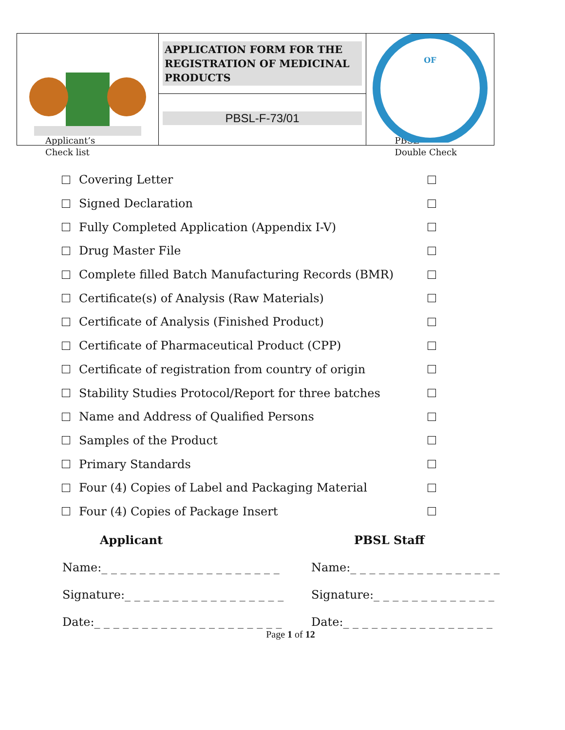| | APPLICATION FORM FOR THE REGISTRATION OF MEDICINAL PRODUCTS | OF |
| | PBSL-F-73/01 | |
Applicant’s
Check list
PBSL
Double Check
Covering Letter
Signed Declaration
Fully Completed Application (Appendix I-V)
Drug Master File
Complete filled Batch Manufacturing Records (BMR)
Certificate(s) of Analysis (Raw Materials)
Certificate of Analysis (Finished Product)
Certificate of Pharmaceutical Product (CPP)
Certificate of registration from country of origin
Stability Studies Protocol/Report for three batches
Name and Address of Qualified Persons
Samples of the Product
Primary Standards
Four (4) Copies of Label and Packaging Material
Four (4) Copies of Package Insert
Applicant
Name:_ _ _ _ _ _ _ _ _ _ _ _ _ _ _ _ _ _ _
Signature:_ _ _ _ _ _ _ _ _ _ _ _ _ _ _ _ _
Date:_ _ _ _ _ _ _ _ _ _ _ _ _ _ _ _ _ _ _ _
PBSL Staff
Name:_ _ _ _ _ _ _ _ _ _ _ _ _ _ _ _
Signature:_ _ _ _ _ _ _ _ _ _ _ _ _
Date:_ _ _ _ _ _ _ _ _ _ _ _ _ _ _ _
Page 1 of 12